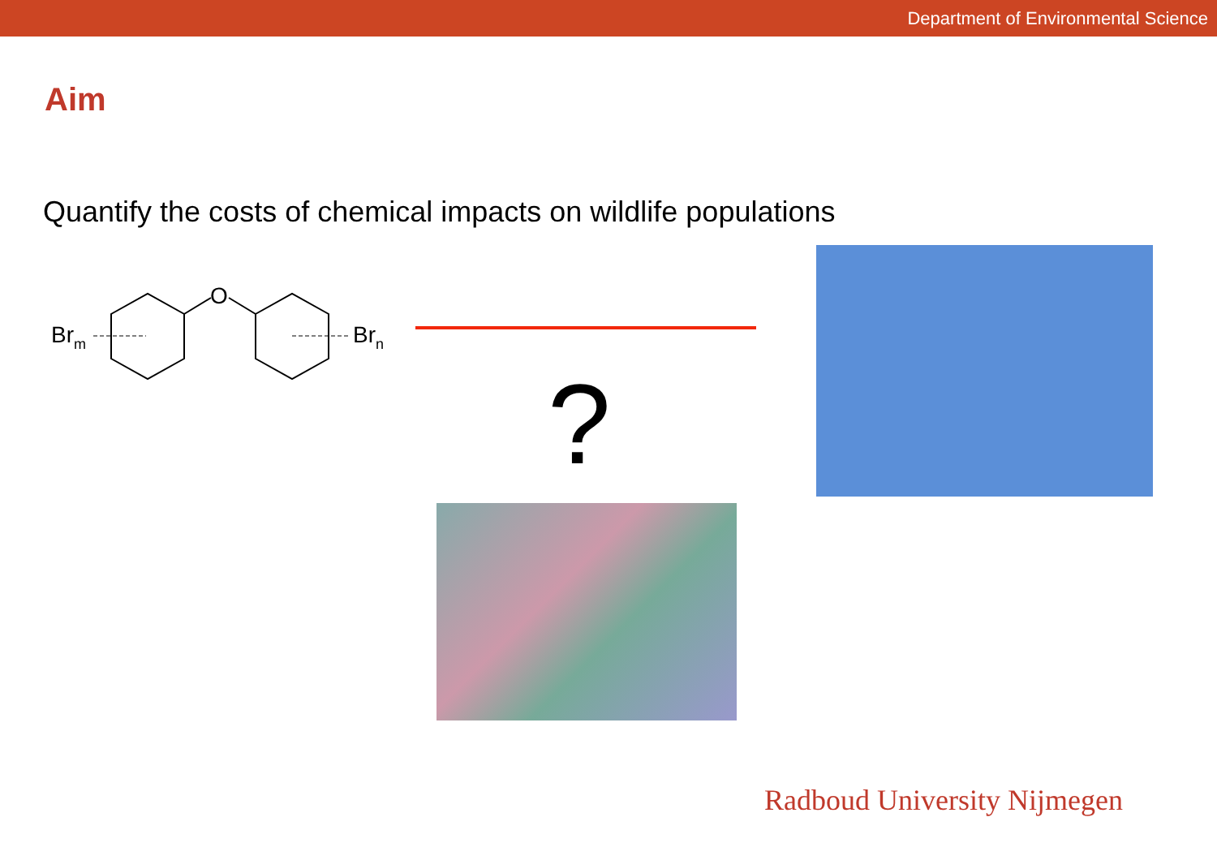Department of Environmental Science
Aim
Quantify the costs of chemical impacts on wildlife populations
O
Brm
Brn
?
Radboud University Nijmegen